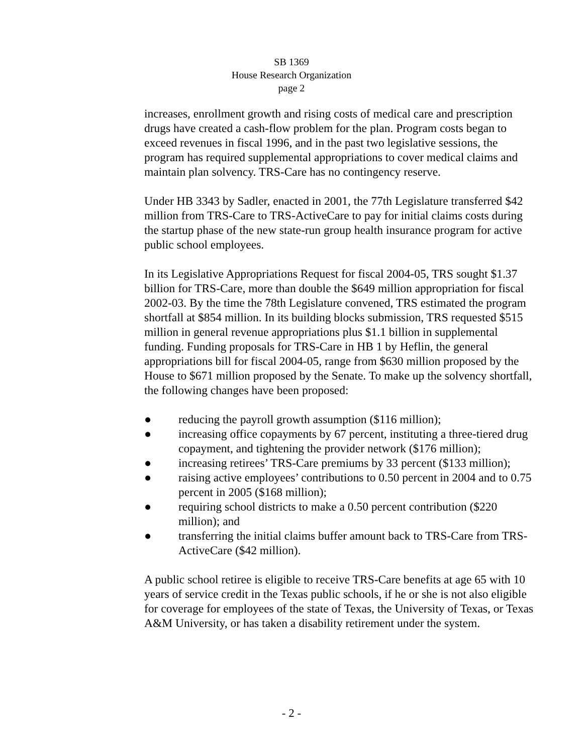SB 1369
House Research Organization
page 2
increases, enrollment growth and rising costs of medical care and prescription drugs have created a cash-flow problem for the plan. Program costs began to exceed revenues in fiscal 1996, and in the past two legislative sessions, the program has required supplemental appropriations to cover medical claims and maintain plan solvency. TRS-Care has no contingency reserve.
Under HB 3343 by Sadler, enacted in 2001, the 77th Legislature transferred $42 million from TRS-Care to TRS-ActiveCare to pay for initial claims costs during the startup phase of the new state-run group health insurance program for active public school employees.
In its Legislative Appropriations Request for fiscal 2004-05, TRS sought $1.37 billion for TRS-Care, more than double the $649 million appropriation for fiscal 2002-03. By the time the 78th Legislature convened, TRS estimated the program shortfall at $854 million. In its building blocks submission, TRS requested $515 million in general revenue appropriations plus $1.1 billion in supplemental funding. Funding proposals for TRS-Care in HB 1 by Heflin, the general appropriations bill for fiscal 2004-05, range from $630 million proposed by the House to $671 million proposed by the Senate. To make up the solvency shortfall, the following changes have been proposed:
● reducing the payroll growth assumption ($116 million);
● increasing office copayments by 67 percent, instituting a three-tiered drug copayment, and tightening the provider network ($176 million);
● increasing retirees’ TRS-Care premiums by 33 percent ($133 million);
● raising active employees’ contributions to 0.50 percent in 2004 and to 0.75 percent in 2005 ($168 million);
● requiring school districts to make a 0.50 percent contribution ($220 million); and
● transferring the initial claims buffer amount back to TRS-Care from TRS-ActiveCare ($42 million).
A public school retiree is eligible to receive TRS-Care benefits at age 65 with 10 years of service credit in the Texas public schools, if he or she is not also eligible for coverage for employees of the state of Texas, the University of Texas, or Texas A&M University, or has taken a disability retirement under the system.
- 2 -